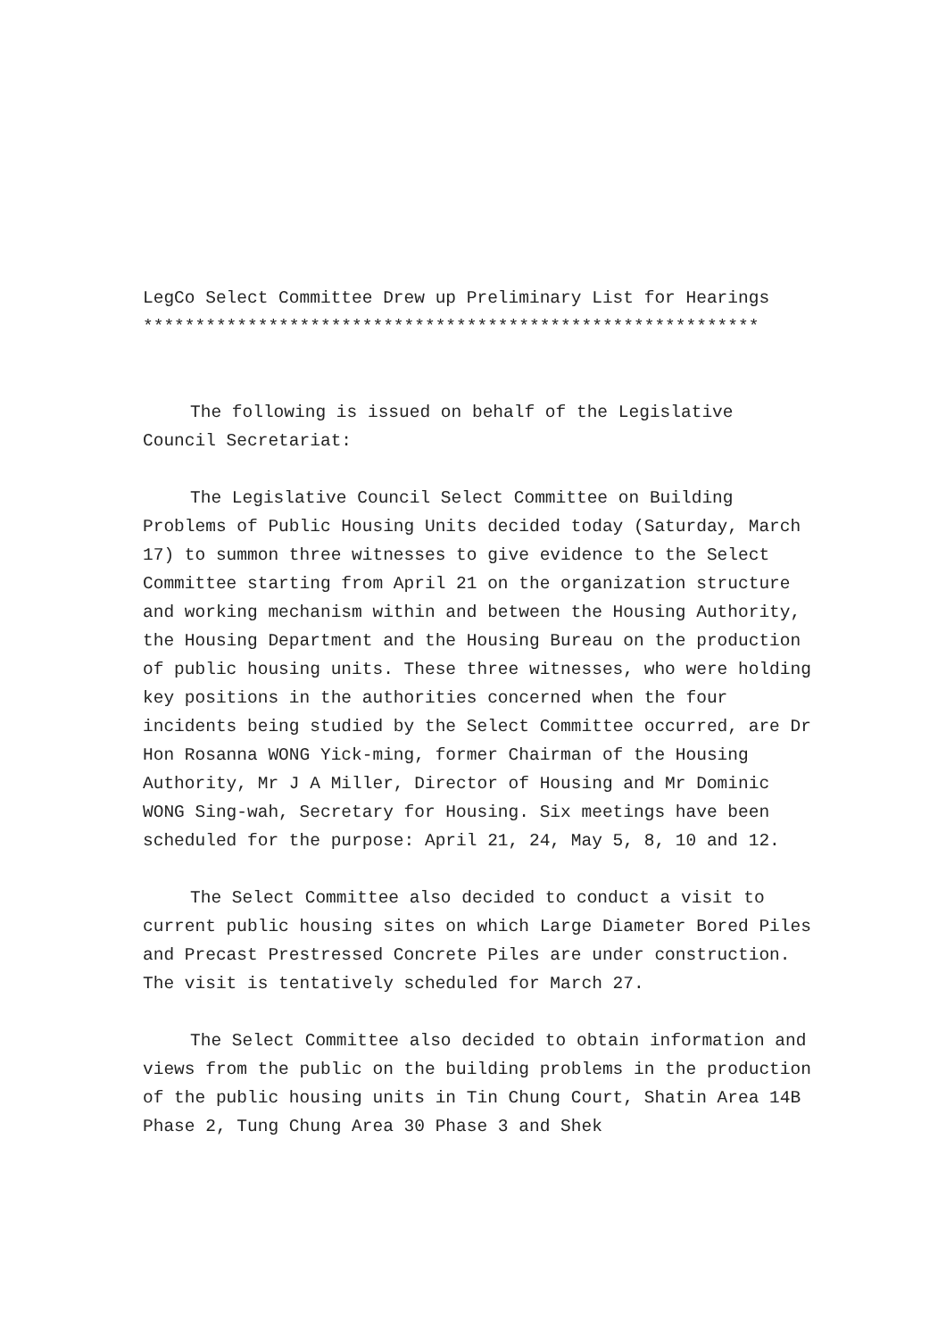LegCo Select Committee Drew up Preliminary List for Hearings
***********************************************************
The following is issued on behalf of the Legislative Council Secretariat:
The Legislative Council Select Committee on Building Problems of Public Housing Units decided today (Saturday, March 17) to summon three witnesses to give evidence to the Select Committee starting from April 21 on the organization structure and working mechanism within and between the Housing Authority, the Housing Department and the Housing Bureau on the production of public housing units. These three witnesses, who were holding key positions in the authorities concerned when the four incidents being studied by the Select Committee occurred, are Dr Hon Rosanna WONG Yick-ming, former Chairman of the Housing Authority, Mr J A Miller, Director of Housing and Mr Dominic WONG Sing-wah, Secretary for Housing. Six meetings have been scheduled for the purpose: April 21, 24, May 5, 8, 10 and 12.
The Select Committee also decided to conduct a visit to current public housing sites on which Large Diameter Bored Piles and Precast Prestressed Concrete Piles are under construction. The visit is tentatively scheduled for March 27.
The Select Committee also decided to obtain information and views from the public on the building problems in the production of the public housing units in Tin Chung Court, Shatin Area 14B Phase 2, Tung Chung Area 30 Phase 3 and Shek